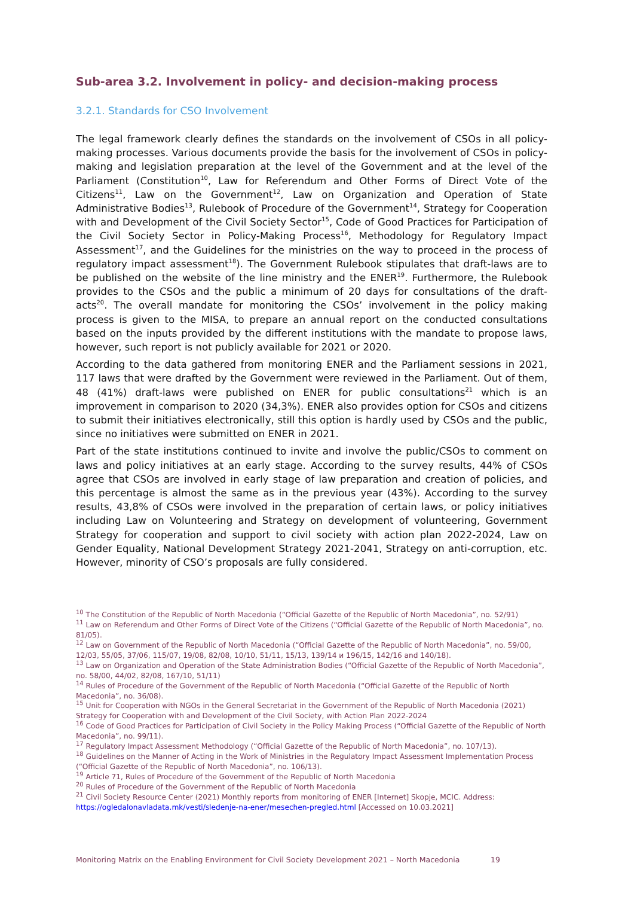Sub-area 3.2. Involvement in policy- and decision-making process
3.2.1. Standards for CSO Involvement
The legal framework clearly defines the standards on the involvement of CSOs in all policy-making processes. Various documents provide the basis for the involvement of CSOs in policy-making and legislation preparation at the level of the Government and at the level of the Parliament (Constitution<sup>10</sup>, Law for Referendum and Other Forms of Direct Vote of the Citizens<sup>11</sup>, Law on the Government<sup>12</sup>, Law on Organization and Operation of State Administrative Bodies<sup>13</sup>, Rulebook of Procedure of the Government<sup>14</sup>, Strategy for Cooperation with and Development of the Civil Society Sector<sup>15</sup>, Code of Good Practices for Participation of the Civil Society Sector in Policy-Making Process<sup>16</sup>, Methodology for Regulatory Impact Assessment<sup>17</sup>, and the Guidelines for the ministries on the way to proceed in the process of regulatory impact assessment<sup>18</sup>). The Government Rulebook stipulates that draft-laws are to be published on the website of the line ministry and the ENER<sup>19</sup>. Furthermore, the Rulebook provides to the CSOs and the public a minimum of 20 days for consultations of the draft-acts<sup>20</sup>. The overall mandate for monitoring the CSOs’ involvement in the policy making process is given to the MISA, to prepare an annual report on the conducted consultations based on the inputs provided by the different institutions with the mandate to propose laws, however, such report is not publicly available for 2021 or 2020.
According to the data gathered from monitoring ENER and the Parliament sessions in 2021, 117 laws that were drafted by the Government were reviewed in the Parliament. Out of them, 48 (41%) draft-laws were published on ENER for public consultations<sup>21</sup> which is an improvement in comparison to 2020 (34,3%). ENER also provides option for CSOs and citizens to submit their initiatives electronically, still this option is hardly used by CSOs and the public, since no initiatives were submitted on ENER in 2021.
Part of the state institutions continued to invite and involve the public/CSOs to comment on laws and policy initiatives at an early stage. According to the survey results, 44% of CSOs agree that CSOs are involved in early stage of law preparation and creation of policies, and this percentage is almost the same as in the previous year (43%). According to the survey results, 43,8% of CSOs were involved in the preparation of certain laws, or policy initiatives including Law on Volunteering and Strategy on development of volunteering, Government Strategy for cooperation and support to civil society with action plan 2022-2024, Law on Gender Equality, National Development Strategy 2021-2041, Strategy on anti-corruption, etc. However, minority of CSO’s proposals are fully considered.
<sup>10</sup> The Constitution of the Republic of North Macedonia (“Official Gazette of the Republic of North Macedonia”, no. 52/91)
<sup>11</sup> Law on Referendum and Other Forms of Direct Vote of the Citizens (“Official Gazette of the Republic of North Macedonia”, no. 81/05).
<sup>12</sup> Law on Government of the Republic of North Macedonia (“Official Gazette of the Republic of North Macedonia”, no. 59/00, 12/03, 55/05, 37/06, 115/07, 19/08, 82/08, 10/10, 51/11, 15/13, 139/14 и 196/15, 142/16 and 140/18).
<sup>13</sup> Law on Organization and Operation of the State Administration Bodies (“Official Gazette of the Republic of North Macedonia”, no. 58/00, 44/02, 82/08, 167/10, 51/11)
<sup>14</sup> Rules of Procedure of the Government of the Republic of North Macedonia (“Official Gazette of the Republic of North Macedonia”, no. 36/08).
<sup>15</sup> Unit for Cooperation with NGOs in the General Secretariat in the Government of the Republic of North Macedonia (2021) Strategy for Cooperation with and Development of the Civil Society, with Action Plan 2022-2024
<sup>16</sup> Code of Good Practices for Participation of Civil Society in the Policy Making Process (“Official Gazette of the Republic of North Macedonia”, no. 99/11).
<sup>17</sup> Regulatory Impact Assessment Methodology (“Official Gazette of the Republic of North Macedonia”, no. 107/13).
<sup>18</sup> Guidelines on the Manner of Acting in the Work of Ministries in the Regulatory Impact Assessment Implementation Process (“Official Gazette of the Republic of North Macedonia”, no. 106/13).
<sup>19</sup> Article 71, Rules of Procedure of the Government of the Republic of North Macedonia
<sup>20</sup> Rules of Procedure of the Government of the Republic of North Macedonia
<sup>21</sup> Civil Society Resource Center (2021) Monthly reports from monitoring of ENER [Internet] Skopje, MCIC. Address: https://ogledalonavladata.mk/vesti/sledenje-na-ener/mesechen-pregled.html [Accessed on 10.03.2021]
Monitoring Matrix on the Enabling Environment for Civil Society Development 2021 – North Macedonia 19